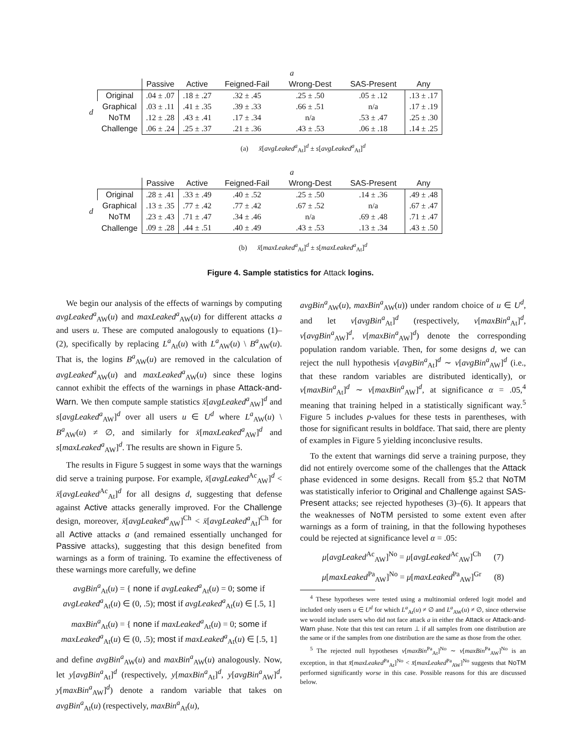| | | a | | | | | |
| --- | --- | --- | --- | --- | --- | --- | --- |
| | | Passive | Active | Feigned-Fail | Wrong-Dest | SAS-Present | Any |
| d | Original | .04 ± .07 | .18 ± .27 | .32 ± .45 | .25 ± .50 | .05 ± .12 | .13 ± .17 |
| | Graphical | .03 ± .11 | .41 ± .35 | .39 ± .33 | .66 ± .51 | n/a | .17 ± .19 |
| | NoTM | .12 ± .28 | .43 ± .41 | .17 ± .34 | n/a | .53 ± .47 | .25 ± .30 |
| | Challenge | .06 ± .24 | .25 ± .37 | .21 ± .36 | .43 ± .53 | .06 ± .18 | .14 ± .25 |
(a) x̄[avgLeaked<sup>a</sup><sub>At</sub>]<sup>d</sup> ± s[avgLeaked<sup>a</sup><sub>At</sub>]<sup>d</sup>
| | | a | | | | | |
| --- | --- | --- | --- | --- | --- | --- | --- |
| | | Passive | Active | Feigned-Fail | Wrong-Dest | SAS-Present | Any |
| d | Original | .28 ± .41 | .33 ± .49 | .40 ± .52 | .25 ± .50 | .14 ± .36 | .49 ± .48 |
| | Graphical | .13 ± .35 | .77 ± .42 | .77 ± .42 | .67 ± .52 | n/a | .67 ± .47 |
| | NoTM | .23 ± .43 | .71 ± .47 | .34 ± .46 | n/a | .69 ± .48 | .71 ± .47 |
| | Challenge | .09 ± .28 | .44 ± .51 | .40 ± .49 | .43 ± .53 | .13 ± .34 | .43 ± .50 |
(b) x̄[maxLeaked<sup>a</sup><sub>At</sub>]<sup>d</sup> ± s[maxLeaked<sup>a</sup><sub>At</sub>]<sup>d</sup>
Figure 4. Sample statistics for Attack logins.
We begin our analysis of the effects of warnings by computing avgLeaked<sup>a</sup><sub>AW</sub>(u) and maxLeaked<sup>a</sup><sub>AW</sub>(u) for different attacks a and users u. These are computed analogously to equations (1)–(2), specifically by replacing L<sup>a</sup><sub>At</sub>(u) with L<sup>a</sup><sub>AW</sub>(u) \ B<sup>a</sup><sub>AW</sub>(u). That is, the logins B<sup>a</sup><sub>AW</sub>(u) are removed in the calculation of avgLeaked<sup>a</sup><sub>AW</sub>(u) and maxLeaked<sup>a</sup><sub>AW</sub>(u) since these logins cannot exhibit the effects of the warnings in phase Attack-and-Warn. We then compute sample statistics x̄[avgLeaked<sup>a</sup><sub>AW</sub>]<sup>d</sup> and s[avgLeaked<sup>a</sup><sub>AW</sub>]<sup>d</sup> over all users u ∈ U<sup>d</sup> where L<sup>a</sup><sub>AW</sub>(u) \ B<sup>a</sup><sub>AW</sub>(u) ≠ ∅, and similarly for x̄[maxLeaked<sup>a</sup><sub>AW</sub>]<sup>d</sup> and s[maxLeaked<sup>a</sup><sub>AW</sub>]<sup>d</sup>. The results are shown in Figure 5.
The results in Figure 5 suggest in some ways that the warnings did serve a training purpose. For example, x̄[avgLeaked<sup>Ac</sup><sub>AW</sub>]<sup>d</sup> < x̄[avgLeaked<sup>Ac</sup><sub>At</sub>]<sup>d</sup> for all designs d, suggesting that defense against Active attacks generally improved. For the Challenge design, moreover, x̄[avgLeaked<sup>a</sup><sub>AW</sub>]<sup>Ch</sup> < x̄[avgLeaked<sup>a</sup><sub>At</sub>]<sup>Ch</sup> for all Active attacks a (and remained essentially unchanged for Passive attacks), suggesting that this design benefited from warnings as a form of training. To examine the effectiveness of these warnings more carefully, we define
avgBin<sup>a</sup><sub>At</sub>(u) = { none if avgLeaked<sup>a</sup><sub>At</sub>(u) = 0; some if avgLeaked<sup>a</sup><sub>At</sub>(u) ∈ (0, .5); most if avgLeaked<sup>a</sup><sub>At</sub>(u) ∈ [.5, 1]
maxBin<sup>a</sup><sub>At</sub>(u) = { none if maxLeaked<sup>a</sup><sub>At</sub>(u) = 0; some if maxLeaked<sup>a</sup><sub>At</sub>(u) ∈ (0, .5); most if maxLeaked<sup>a</sup><sub>At</sub>(u) ∈ [.5, 1]
and define avgBin<sup>a</sup><sub>AW</sub>(u) and maxBin<sup>a</sup><sub>AW</sub>(u) analogously. Now, let y[avgBin<sup>a</sup><sub>At</sub>]<sup>d</sup> (respectively, y[maxBin<sup>a</sup><sub>At</sub>]<sup>d</sup>, y[avgBin<sup>a</sup><sub>AW</sub>]<sup>d</sup>, y[maxBin<sup>a</sup><sub>AW</sub>]<sup>d</sup>) denote a random variable that takes on avgBin<sup>a</sup><sub>At</sub>(u) (respectively, maxBin<sup>a</sup><sub>At</sub>(u),
avgBin<sup>a</sup><sub>AW</sub>(u), maxBin<sup>a</sup><sub>AW</sub>(u)) under random choice of u ∈ U<sup>d</sup>, and let ν[avgBin<sup>a</sup><sub>At</sub>]<sup>d</sup> (respectively, ν[maxBin<sup>a</sup><sub>At</sub>]<sup>d</sup>, ν[avgBin<sup>a</sup><sub>AW</sub>]<sup>d</sup>, ν[maxBin<sup>a</sup><sub>AW</sub>]<sup>d</sup>) denote the corresponding population random variable. Then, for some designs d, we can reject the null hypothesis ν[avgBin<sup>a</sup><sub>At</sub>]<sup>d</sup> ∼ ν[avgBin<sup>a</sup><sub>AW</sub>]<sup>d</sup> (i.e., that these random variables are distributed identically), or ν[maxBin<sup>a</sup><sub>At</sub>]<sup>d</sup> ∼ ν[maxBin<sup>a</sup><sub>AW</sub>]<sup>d</sup>, at significance α = .05,<sup>4</sup> meaning that training helped in a statistically significant way.<sup>5</sup> Figure 5 includes p-values for these tests in parentheses, with those for significant results in boldface. That said, there are plenty of examples in Figure 5 yielding inconclusive results.
To the extent that warnings did serve a training purpose, they did not entirely overcome some of the challenges that the Attack phase evidenced in some designs. Recall from §5.2 that NoTM was statistically inferior to Original and Challenge against SAS-Present attacks; see rejected hypotheses (3)–(6). It appears that the weaknesses of NoTM persisted to some extent even after warnings as a form of training, in that the following hypotheses could be rejected at significance level α = .05:
μ[avgLeaked<sup>Ac</sup><sub>AW</sub>]<sup>No</sup> = μ[avgLeaked<sup>Ac</sup><sub>AW</sub>]<sup>Ch</sup> (7)
μ[maxLeaked<sup>Pa</sup><sub>AW</sub>]<sup>No</sup> = μ[maxLeaked<sup>Pa</sup><sub>AW</sub>]<sup>Gr</sup> (8)
<sup>4</sup> These hypotheses were tested using a multinomial ordered logit model and included only users u ∈ U<sup>d</sup> for which L<sup>a</sup><sub>At</sub>(u) ≠ ∅ and L<sup>a</sup><sub>AW</sub>(u) ≠ ∅, since otherwise we would include users who did not face attack a in either the Attack or Attack-and-Warn phase. Note that this test can return ⊥ if all samples from one distribution are the same or if the samples from one distribution are the same as those from the other.
<sup>5</sup> The rejected null hypotheses ν[maxBin<sup>Pa</sup><sub>At</sub>]<sup>No</sup> ∼ ν[maxBin<sup>Pa</sup><sub>AW</sub>]<sup>No</sup> is an exception, in that x̄[maxLeaked<sup>Pa</sup><sub>At</sub>]<sup>No</sup> < x̄[maxLeaked<sup>Pa</sup><sub>AW</sub>]<sup>No</sup> suggests that NoTM performed significantly worse in this case. Possible reasons for this are discussed below.